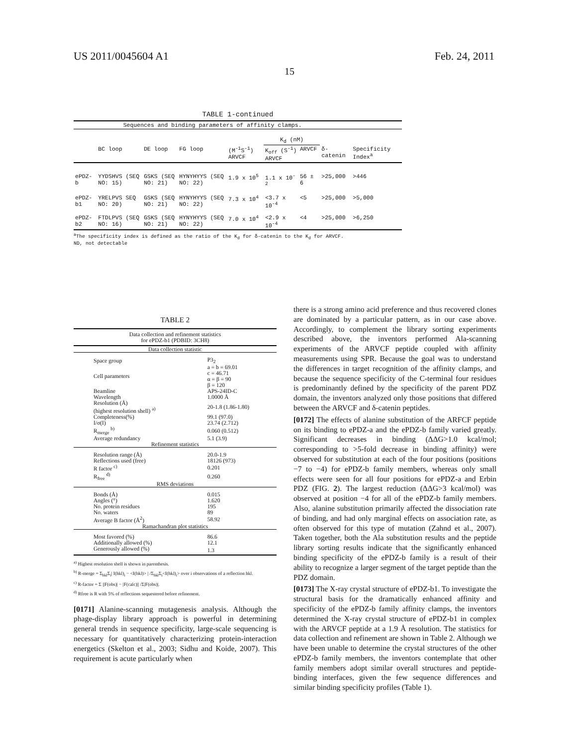US 2011/0045604 A1 Feb. 24, 2011
15
TABLE 1-continued
| Sequences and binding parameters of affinity clamps. | | | | | | | | |
| --- | --- | --- | --- | --- | --- | --- | --- | --- |
| | | | | | K<sub>d</sub> (nM) | | | |
| | BC loop | DE loop | FG loop | (M<sup>-1</sup>S<sup>-1</sup>) ARVCF | K<sub>off</sub> (S<sup>-1</sup>) ARVCF | ARVCF | δ- catenin | Specificity Index<sup>a</sup> |
| ePDZ-b | YYDSHVS (SEQ NO: 15) | GSKS (SEQ NO: 21) | HYNYHYYS (SEQ NO: 22) | 1.9 x 10<sup>5</sup> | 1.1 x 10<sup>-2</sup> | 56 ± 6 | >25,000 | >446 |
| ePDZ-b1 | YRELPVS SEQ NO: 20) | GSKS (SEQ NO: 21) | HYNYHYYS (SEQ NO: 22) | 7.3 x 10<sup>4</sup> | <3.7 x 10<sup>-4</sup> | <5 | >25,000 | >5,000 |
| ePDZ-b2 | FTDLPVS (SEQ NO: 16) | GSKS (SEQ NO: 21) | HYNYHYYS (SEQ NO: 22) | 7.0 x 10<sup>4</sup> | <2.9 x 10<sup>-4</sup> | <4 | >25,000 | >6,250 |
<sup>a</sup> The specificity index is defined as the ratio of the K<sub>d</sub> for δ-catenin to the K<sub>d</sub> for ARVCF.
ND, not detectable
TABLE 2
| Data collection and refinement statistics for ePDZ-b1 (PDBID: 3CH8) | |
| Data collection statistic | |
| Space group | P3<sub>2</sub> |
| Cell parameters | a = b = 69.01 c = 46.71 α = β = 90 β = 120 |
| Beamline | APS-24ID-C |
| Wavelength | 1.0000 Å |
| Resolution (Å) (highest resolution shell) <sup>a)</sup> | 20-1.8 (1.86-1.80) |
| Completeness(%) | 99.1 (97.0) |
| I/σ(I) | 23.74 (2.712) |
| R<sub>merge</sub> <sup>b)</sup> | 0.060 (0.512) |
| Average redundancy | 5.1 (3.9) |
| Refinement statistics | |
| Resolution range (Å) | 20.0-1.9 |
| Reflections used (free) | 18126 (973) |
| R factor <sup>c)</sup> | 0.201 |
| R<sub>free</sub> <sup>d)</sup> | 0.260 |
| RMS deviations | |
| Bonds (Å) | 0.015 |
| Angles (°) | 1.620 |
| No. protein residues | 195 |
| No. waters | 89 |
| Average B factor (Å<sup>2</sup>) | 58.92 |
| Ramachandran plot statistics | |
| Most favored (%) | 86.6 |
| Additionally allowed (%) | 12.1 |
| Generously allowed (%) | 1.3 |
<sup>a)</sup> Highest resolution shell is shown in parenthesis.
<sup>b)</sup> R-merge = Σ<sub>hkl</sub>Σ<sub>i</sub>| I(hkl)<sub>i</sub> − <I(hkl)> | /Σ<sub>hkl</sub>Σ<sub>i</sub><I(hkl)<sub>i</sub>> over i observations of a reflection hkl.
<sup>c)</sup> R-factor = Σ ||F(obs)| − |F(calc)|| /Σ|F(obs)|.
<sup>d)</sup> Rfree is R with 5% of reflections sequestered before refinement.
[0171] Alanine-scanning mutagenesis analysis. Although the phage-display library approach is powerful in determining general trends in sequence specificity, large-scale sequencing is necessary for quantitatively characterizing protein-interaction energetics (Skelton et al., 2003; Sidhu and Koide, 2007). This requirement is acute particularly when
there is a strong amino acid preference and thus recovered clones are dominated by a particular pattern, as in our case above. Accordingly, to complement the library sorting experiments described above, the inventors performed Ala-scanning experiments of the ARVCF peptide coupled with affinity measurements using SPR. Because the goal was to understand the differences in target recognition of the affinity clamps, and because the sequence specificity of the C-terminal four residues is predominantly defined by the specificity of the parent PDZ domain, the inventors analyzed only those positions that differed between the ARVCF and δ-catenin peptides.
[0172] The effects of alanine substitution of the ARFCF peptide on its binding to ePDZ-a and the ePDZ-b family varied greatly. Significant decreases in binding (ΔΔG>1.0 kcal/mol; corresponding to >5-fold decrease in binding affinity) were observed for substitution at each of the four positions (positions −7 to −4) for ePDZ-b family members, whereas only small effects were seen for all four positions for ePDZ-a and Erbin PDZ (FIG. 2). The largest reduction (ΔΔG>3 kcal/mol) was observed at position −4 for all of the ePDZ-b family members. Also, alanine substitution primarily affected the dissociation rate of binding, and had only marginal effects on association rate, as often observed for this type of mutation (Zahnd et al., 2007). Taken together, both the Ala substitution results and the peptide library sorting results indicate that the significantly enhanced binding specificity of the ePDZ-b family is a result of their ability to recognize a larger segment of the target peptide than the PDZ domain.
[0173] The X-ray crystal structure of ePDZ-b1. To investigate the structural basis for the dramatically enhanced affinity and specificity of the ePDZ-b family affinity clamps, the inventors determined the X-ray crystal structure of ePDZ-b1 in complex with the ARVCF peptide at a 1.9 Å resolution. The statistics for data collection and refinement are shown in Table 2. Although we have been unable to determine the crystal structures of the other ePDZ-b family members, the inventors contemplate that other family members adopt similar overall structures and peptide-binding interfaces, given the few sequence differences and similar binding specificity profiles (Table 1).